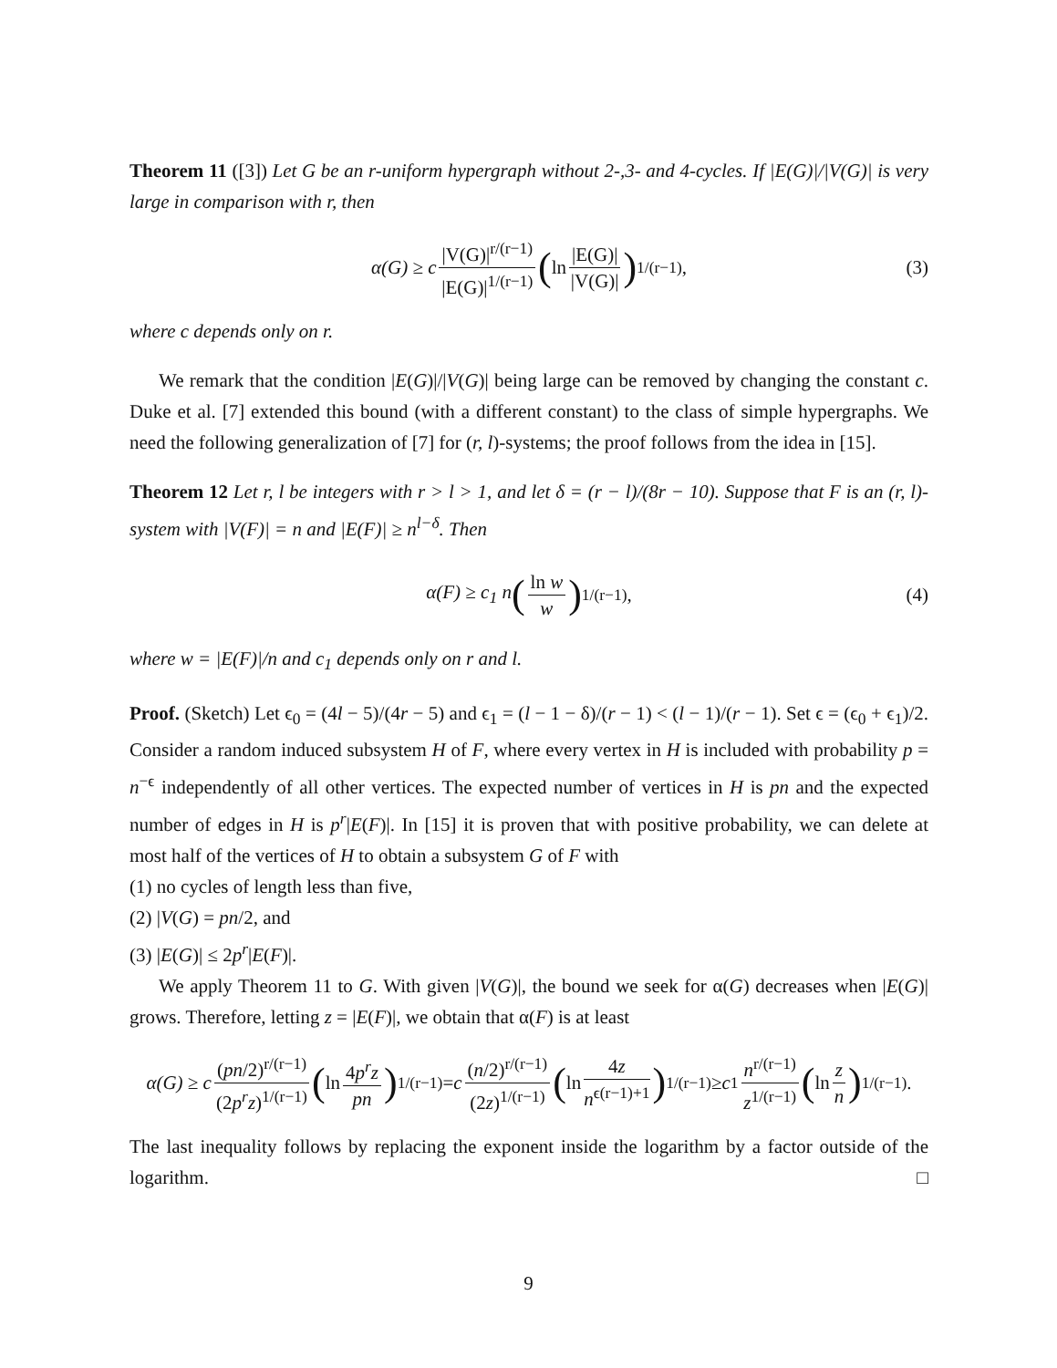Theorem 11 ([3]) Let G be an r-uniform hypergraph without 2-,3- and 4-cycles. If |E(G)|/|V(G)| is very large in comparison with r, then
α(G) ≥ c |V(G)|<sup>r/(r−1)</sup> |E(G)|<sup>1/(r−1)</sup> (ln |E(G)| |V(G)|)<sup>1/(r−1)</sup> , (3)
where c depends only on r.
We remark that the condition |E(G)|/|V(G)| being large can be removed by changing the constant c. Duke et al. [7] extended this bound (with a different constant) to the class of simple hypergraphs. We need the following generalization of [7] for (r, l)-systems; the proof follows from the idea in [15].
Theorem 12 Let r, l be integers with r > l > 1, and let δ = (r − l)/(8r − 10). Suppose that F is an (r, l)-system with |V(F)| = n and |E(F)| ≥ n<sup>l−δ</sup>. Then
α(F) ≥ c<sub>1</sub> n (ln w w)<sup>1/(r−1)</sup> , (4)
where w = |E(F)|/n and c<sub>1</sub> depends only on r and l.
Proof. (Sketch) Let ϵ<sub>0</sub> = (4l − 5)/(4r − 5) and ϵ<sub>1</sub> = (l − 1 − δ)/(r − 1) < (l − 1)/(r − 1). Set ϵ = (ϵ<sub>0</sub> + ϵ<sub>1</sub>)/2. Consider a random induced subsystem H of F, where every vertex in H is included with probability p = n<sup>−ϵ</sup> independently of all other vertices. The expected number of vertices in H is pn and the expected number of edges in H is p<sup>r</sup>|E(F)|. In [15] it is proven that with positive probability, we can delete at most half of the vertices of H to obtain a subsystem G of F with
(1) no cycles of length less than five,
(2) |V(G) = pn/2, and
(3) |E(G)| ≤ 2p<sup>r</sup>|E(F)|.
We apply Theorem 11 to G. With given |V(G)|, the bound we seek for α(G) decreases when |E(G)| grows. Therefore, letting z = |E(F)|, we obtain that α(F) is at least
α(G) ≥ c (pn/2)<sup>r/(r−1)</sup> (2p<sup>r</sup>z)<sup>1/(r−1)</sup> (ln 4p<sup>r</sup>z pn)<sup>1/(r−1)</sup> = c (n/2)<sup>r/(r−1)</sup> (2z)<sup>1/(r−1)</sup> (ln 4z n<sup>ϵ(r−1)+1</sup>)<sup>1/(r−1)</sup> ≥ c<sub>1</sub> n<sup>r/(r−1)</sup> z<sup>1/(r−1)</sup> (ln z n)<sup>1/(r−1)</sup> .
The last inequality follows by replacing the exponent inside the logarithm by a factor outside of the logarithm. □
9